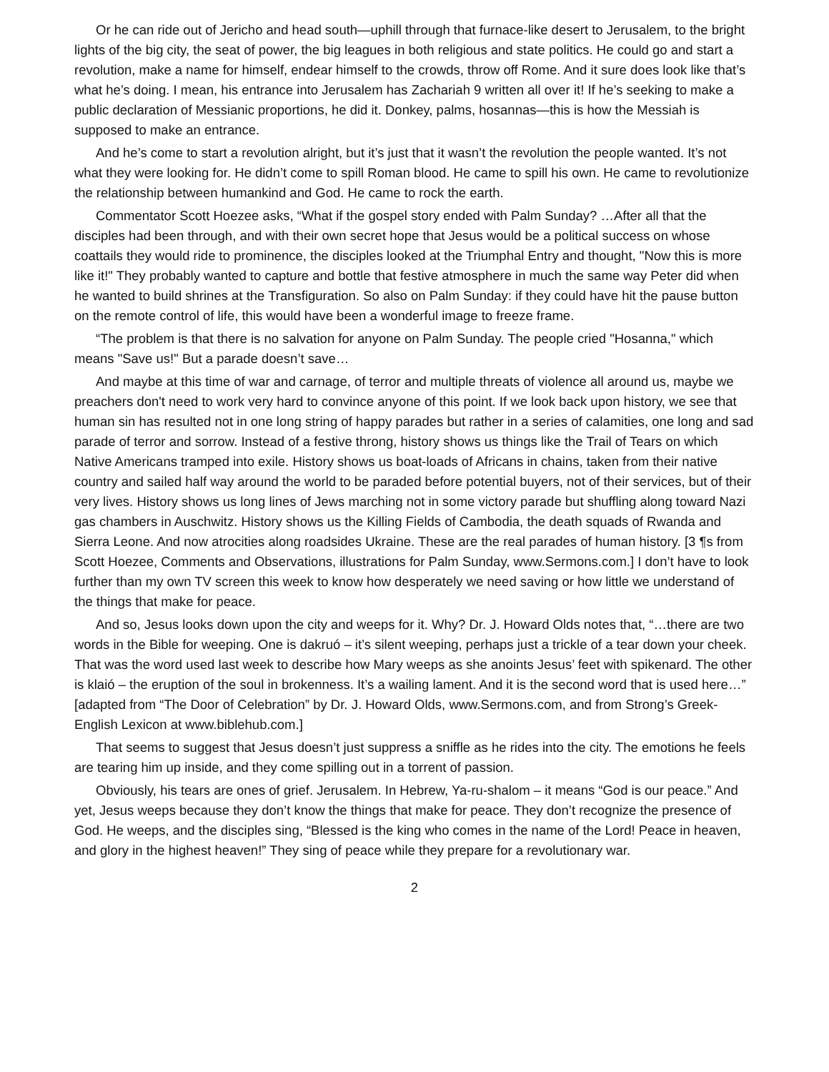Or he can ride out of Jericho and head south—uphill through that furnace-like desert to Jerusalem, to the bright lights of the big city, the seat of power, the big leagues in both religious and state politics. He could go and start a revolution, make a name for himself, endear himself to the crowds, throw off Rome. And it sure does look like that’s what he’s doing. I mean, his entrance into Jerusalem has Zachariah 9 written all over it! If he’s seeking to make a public declaration of Messianic proportions, he did it. Donkey, palms, hosannas—this is how the Messiah is supposed to make an entrance.
And he’s come to start a revolution alright, but it’s just that it wasn’t the revolution the people wanted. It’s not what they were looking for. He didn’t come to spill Roman blood. He came to spill his own. He came to revolutionize the relationship between humankind and God. He came to rock the earth.
Commentator Scott Hoezee asks, “What if the gospel story ended with Palm Sunday? …After all that the disciples had been through, and with their own secret hope that Jesus would be a political success on whose coattails they would ride to prominence, the disciples looked at the Triumphal Entry and thought, "Now this is more like it!" They probably wanted to capture and bottle that festive atmosphere in much the same way Peter did when he wanted to build shrines at the Transfiguration. So also on Palm Sunday: if they could have hit the pause button on the remote control of life, this would have been a wonderful image to freeze frame.
“The problem is that there is no salvation for anyone on Palm Sunday. The people cried "Hosanna," which means "Save us!" But a parade doesn’t save…
And maybe at this time of war and carnage, of terror and multiple threats of violence all around us, maybe we preachers don't need to work very hard to convince anyone of this point. If we look back upon history, we see that human sin has resulted not in one long string of happy parades but rather in a series of calamities, one long and sad parade of terror and sorrow. Instead of a festive throng, history shows us things like the Trail of Tears on which Native Americans tramped into exile. History shows us boat-loads of Africans in chains, taken from their native country and sailed half way around the world to be paraded before potential buyers, not of their services, but of their very lives. History shows us long lines of Jews marching not in some victory parade but shuffling along toward Nazi gas chambers in Auschwitz. History shows us the Killing Fields of Cambodia, the death squads of Rwanda and Sierra Leone. And now atrocities along roadsides Ukraine. These are the real parades of human history. [3 ¶s from Scott Hoezee, Comments and Observations, illustrations for Palm Sunday, www.Sermons.com.] I don’t have to look further than my own TV screen this week to know how desperately we need saving or how little we understand of the things that make for peace.
And so, Jesus looks down upon the city and weeps for it. Why? Dr. J. Howard Olds notes that, “…there are two words in the Bible for weeping. One is dakruó – it’s silent weeping, perhaps just a trickle of a tear down your cheek. That was the word used last week to describe how Mary weeps as she anoints Jesus’ feet with spikenard. The other is klaió – the eruption of the soul in brokenness. It’s a wailing lament. And it is the second word that is used here…” [adapted from “The Door of Celebration” by Dr. J. Howard Olds, www.Sermons.com, and from Strong’s Greek-English Lexicon at www.biblehub.com.]
That seems to suggest that Jesus doesn’t just suppress a sniffle as he rides into the city. The emotions he feels are tearing him up inside, and they come spilling out in a torrent of passion.
Obviously, his tears are ones of grief. Jerusalem. In Hebrew, Ya-ru-shalom – it means “God is our peace.” And yet, Jesus weeps because they don’t know the things that make for peace. They don’t recognize the presence of God. He weeps, and the disciples sing, “Blessed is the king who comes in the name of the Lord! Peace in heaven, and glory in the highest heaven!” They sing of peace while they prepare for a revolutionary war.
2